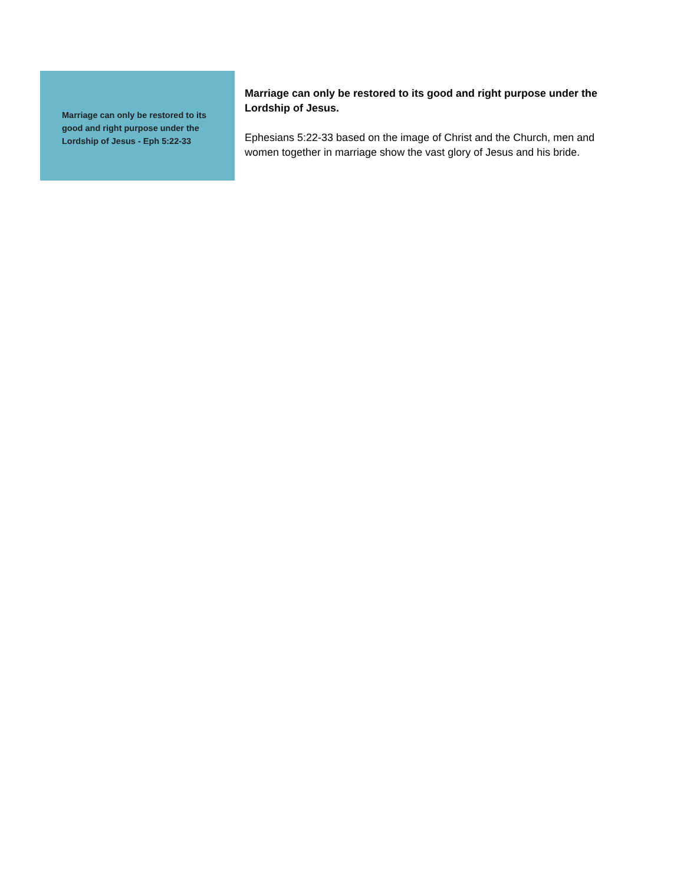Marriage can only be restored to its good and right purpose under the Lordship of Jesus - Eph 5:22-33
Marriage can only be restored to its good and right purpose under the Lordship of Jesus.
Ephesians 5:22-33 based on the image of Christ and the Church, men and women together in marriage show the vast glory of Jesus and his bride.